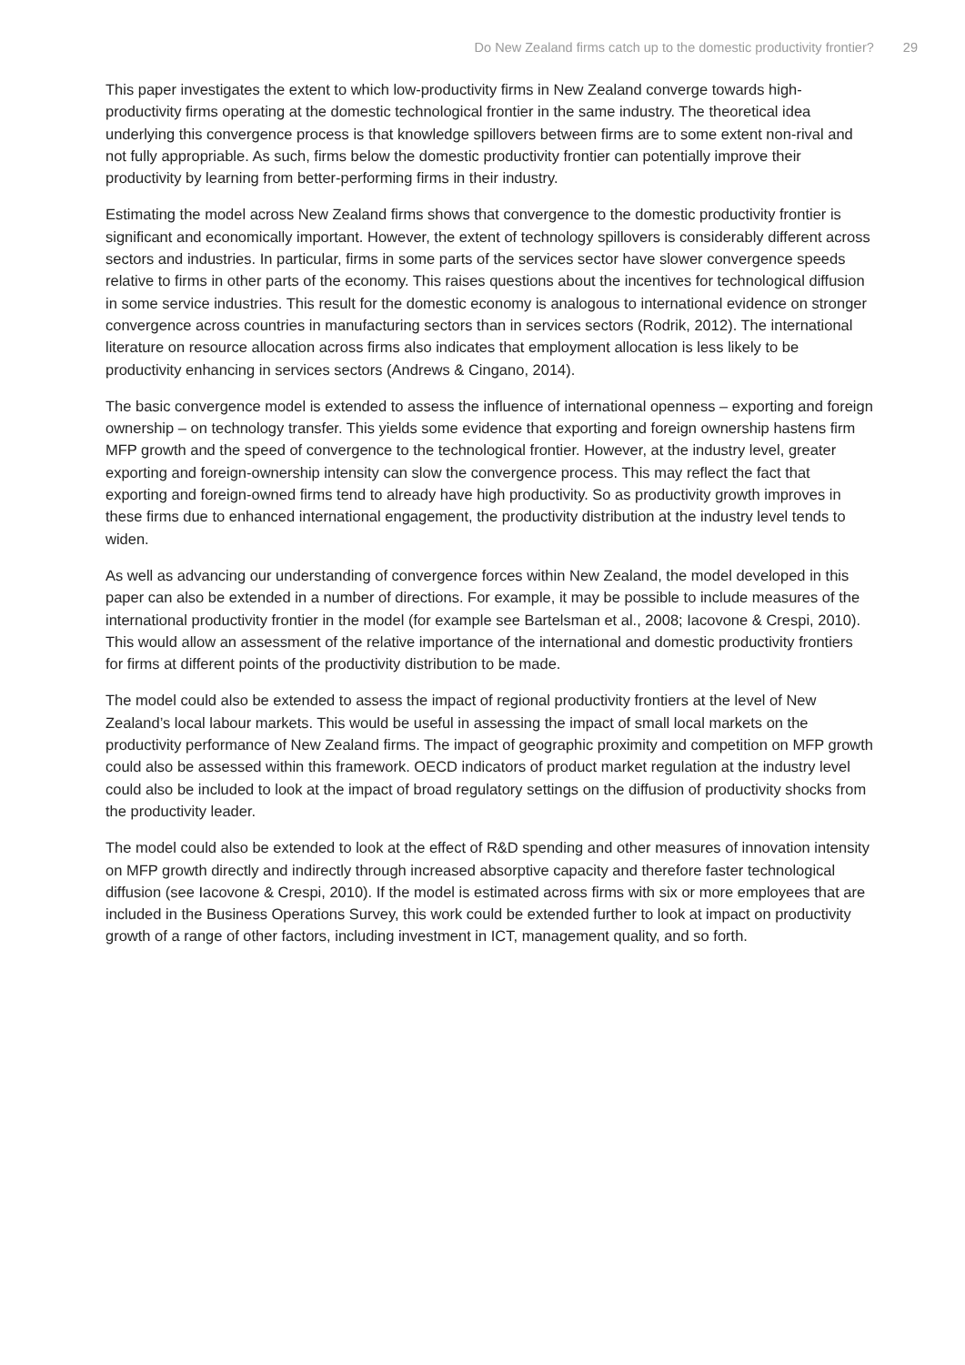Do New Zealand firms catch up to the domestic productivity frontier? 29
This paper investigates the extent to which low-productivity firms in New Zealand converge towards high-productivity firms operating at the domestic technological frontier in the same industry. The theoretical idea underlying this convergence process is that knowledge spillovers between firms are to some extent non-rival and not fully appropriable. As such, firms below the domestic productivity frontier can potentially improve their productivity by learning from better-performing firms in their industry.
Estimating the model across New Zealand firms shows that convergence to the domestic productivity frontier is significant and economically important. However, the extent of technology spillovers is considerably different across sectors and industries. In particular, firms in some parts of the services sector have slower convergence speeds relative to firms in other parts of the economy. This raises questions about the incentives for technological diffusion in some service industries. This result for the domestic economy is analogous to international evidence on stronger convergence across countries in manufacturing sectors than in services sectors (Rodrik, 2012). The international literature on resource allocation across firms also indicates that employment allocation is less likely to be productivity enhancing in services sectors (Andrews & Cingano, 2014).
The basic convergence model is extended to assess the influence of international openness – exporting and foreign ownership – on technology transfer. This yields some evidence that exporting and foreign ownership hastens firm MFP growth and the speed of convergence to the technological frontier. However, at the industry level, greater exporting and foreign-ownership intensity can slow the convergence process. This may reflect the fact that exporting and foreign-owned firms tend to already have high productivity. So as productivity growth improves in these firms due to enhanced international engagement, the productivity distribution at the industry level tends to widen.
As well as advancing our understanding of convergence forces within New Zealand, the model developed in this paper can also be extended in a number of directions. For example, it may be possible to include measures of the international productivity frontier in the model (for example see Bartelsman et al., 2008; Iacovone & Crespi, 2010). This would allow an assessment of the relative importance of the international and domestic productivity frontiers for firms at different points of the productivity distribution to be made.
The model could also be extended to assess the impact of regional productivity frontiers at the level of New Zealand’s local labour markets. This would be useful in assessing the impact of small local markets on the productivity performance of New Zealand firms. The impact of geographic proximity and competition on MFP growth could also be assessed within this framework. OECD indicators of product market regulation at the industry level could also be included to look at the impact of broad regulatory settings on the diffusion of productivity shocks from the productivity leader.
The model could also be extended to look at the effect of R&D spending and other measures of innovation intensity on MFP growth directly and indirectly through increased absorptive capacity and therefore faster technological diffusion (see Iacovone & Crespi, 2010). If the model is estimated across firms with six or more employees that are included in the Business Operations Survey, this work could be extended further to look at impact on productivity growth of a range of other factors, including investment in ICT, management quality, and so forth.